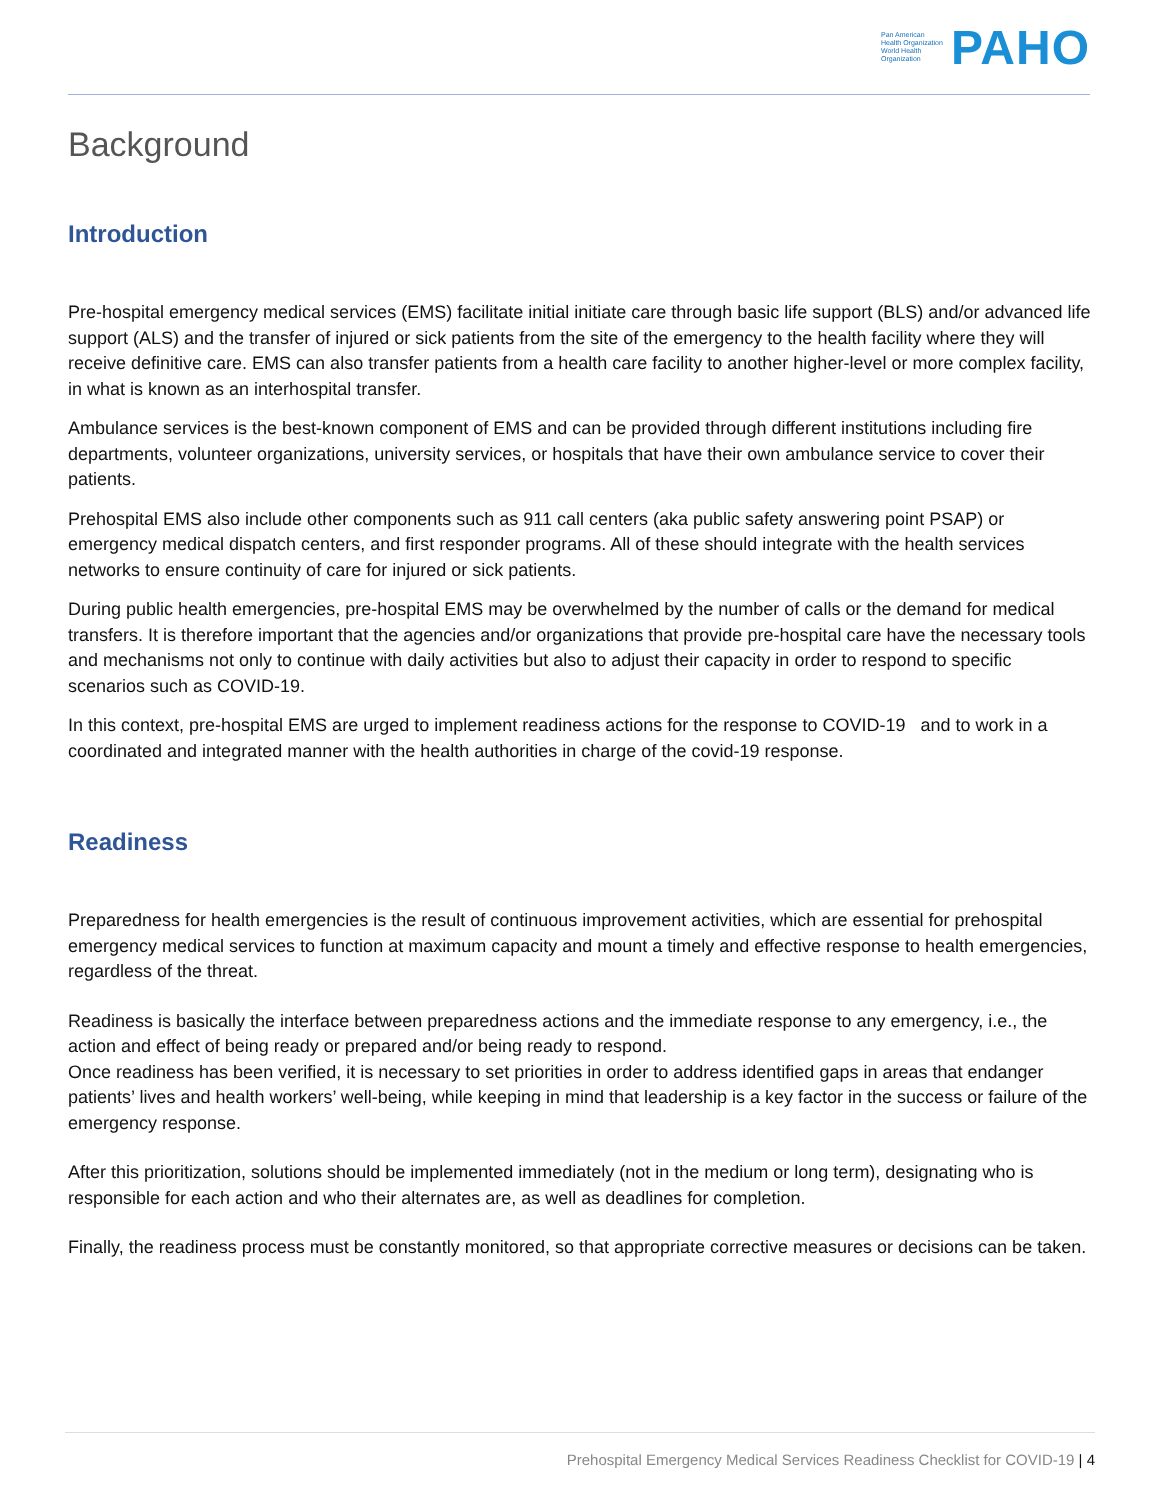Pan American
Health Organization
World Health
Organization
PAHO
Background
Introduction
Pre-hospital emergency medical services (EMS) facilitate initial initiate care through basic life support (BLS) and/or advanced life support (ALS) and the transfer of injured or sick patients from the site of the emergency to the health facility where they will receive definitive care. EMS can also transfer patients from a health care facility to another higher-level or more complex facility, in what is known as an interhospital transfer.
Ambulance services is the best-known component of EMS and can be provided through different institutions including fire departments, volunteer organizations, university services, or hospitals that have their own ambulance service to cover their patients.
Prehospital EMS also include other components such as 911 call centers (aka public safety answering point PSAP) or emergency medical dispatch centers, and first responder programs. All of these should integrate with the health services networks to ensure continuity of care for injured or sick patients.
During public health emergencies, pre-hospital EMS may be overwhelmed by the number of calls or the demand for medical transfers. It is therefore important that the agencies and/or organizations that provide pre-hospital care have the necessary tools and mechanisms not only to continue with daily activities but also to adjust their capacity in order to respond to specific scenarios such as COVID-19.
In this context, pre-hospital EMS are urged to implement readiness actions for the response to COVID-19 and to work in a coordinated and integrated manner with the health authorities in charge of the covid-19 response.
Readiness
Preparedness for health emergencies is the result of continuous improvement activities, which are essential for prehospital emergency medical services to function at maximum capacity and mount a timely and effective response to health emergencies, regardless of the threat.
Readiness is basically the interface between preparedness actions and the immediate response to any emergency, i.e., the action and effect of being ready or prepared and/or being ready to respond.
Once readiness has been verified, it is necessary to set priorities in order to address identified gaps in areas that endanger patients’ lives and health workers’ well-being, while keeping in mind that leadership is a key factor in the success or failure of the emergency response.
After this prioritization, solutions should be implemented immediately (not in the medium or long term), designating who is responsible for each action and who their alternates are, as well as deadlines for completion.
Finally, the readiness process must be constantly monitored, so that appropriate corrective measures or decisions can be taken.
Prehospital Emergency Medical Services Readiness Checklist for COVID-19 | 4